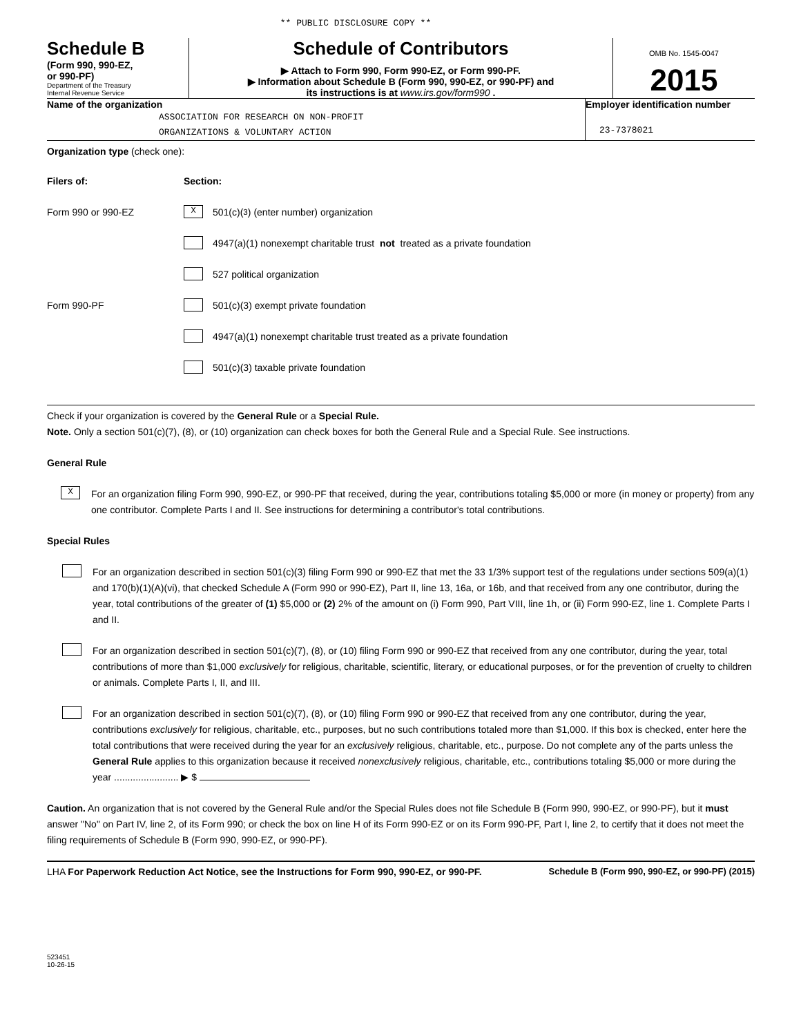** PUBLIC DISCLOSURE COPY **
Schedule B
(Form 990, 990-EZ,
or 990-PF)
Department of the Treasury
Internal Revenue Service
Schedule of Contributors
▶ Attach to Form 990, Form 990-EZ, or Form 990-PF.
▶ Information about Schedule B (Form 990, 990-EZ, or 990-PF) and
its instructions is at www.irs.gov/form990 .
OMB No. 1545-0047
2015
Name of the organization
ASSOCIATION FOR RESEARCH ON NON-PROFIT
ORGANIZATIONS & VOLUNTARY ACTION
Employer identification number
23-7378021
Organization type (check one):
Filers of: Section:
Form 990 or 990-EZ X 501(c)( <sup>3</sup> ) (enter number) organization
4947(a)(1) nonexempt charitable trust not treated as a private foundation
527 political organization
Form 990-PF 501(c)(3) exempt private foundation
4947(a)(1) nonexempt charitable trust treated as a private foundation
501(c)(3) taxable private foundation
Check if your organization is covered by the General Rule or a Special Rule.
Note. Only a section 501(c)(7), (8), or (10) organization can check boxes for both the General Rule and a Special Rule. See instructions.
General Rule
X
For an organization filing Form 990, 990-EZ, or 990-PF that received, during the year, contributions totaling $5,000 or more (in money or property) from any one contributor. Complete Parts I and II. See instructions for determining a contributor's total contributions.
Special Rules
For an organization described in section 501(c)(3) filing Form 990 or 990-EZ that met the 33 1/3% support test of the regulations under sections 509(a)(1) and 170(b)(1)(A)(vi), that checked Schedule A (Form 990 or 990-EZ), Part II, line 13, 16a, or 16b, and that received from any one contributor, during the year, total contributions of the greater of (1) $5,000 or (2) 2% of the amount on (i) Form 990, Part VIII, line 1h, or (ii) Form 990-EZ, line 1. Complete Parts I and II.
For an organization described in section 501(c)(7), (8), or (10) filing Form 990 or 990-EZ that received from any one contributor, during the year, total contributions of more than $1,000 exclusively for religious, charitable, scientific, literary, or educational purposes, or for the prevention of cruelty to children or animals. Complete Parts I, II, and III.
For an organization described in section 501(c)(7), (8), or (10) filing Form 990 or 990-EZ that received from any one contributor, during the year, contributions exclusively for religious, charitable, etc., purposes, but no such contributions totaled more than $1,000. If this box is checked, enter here the total contributions that were received during the year for an exclusively religious, charitable, etc., purpose. Do not complete any of the parts unless the General Rule applies to this organization because it received nonexclusively religious, charitable, etc., contributions totaling $5,000 or more during the year ........................ ▶ $
Caution. An organization that is not covered by the General Rule and/or the Special Rules does not file Schedule B (Form 990, 990-EZ, or 990-PF), but it must answer "No" on Part IV, line 2, of its Form 990; or check the box on line H of its Form 990-EZ or on its Form 990-PF, Part I, line 2, to certify that it does not meet the filing requirements of Schedule B (Form 990, 990-EZ, or 990-PF).
LHA For Paperwork Reduction Act Notice, see the Instructions for Form 990, 990-EZ, or 990-PF. Schedule B (Form 990, 990-EZ, or 990-PF) (2015)
523451
10-26-15